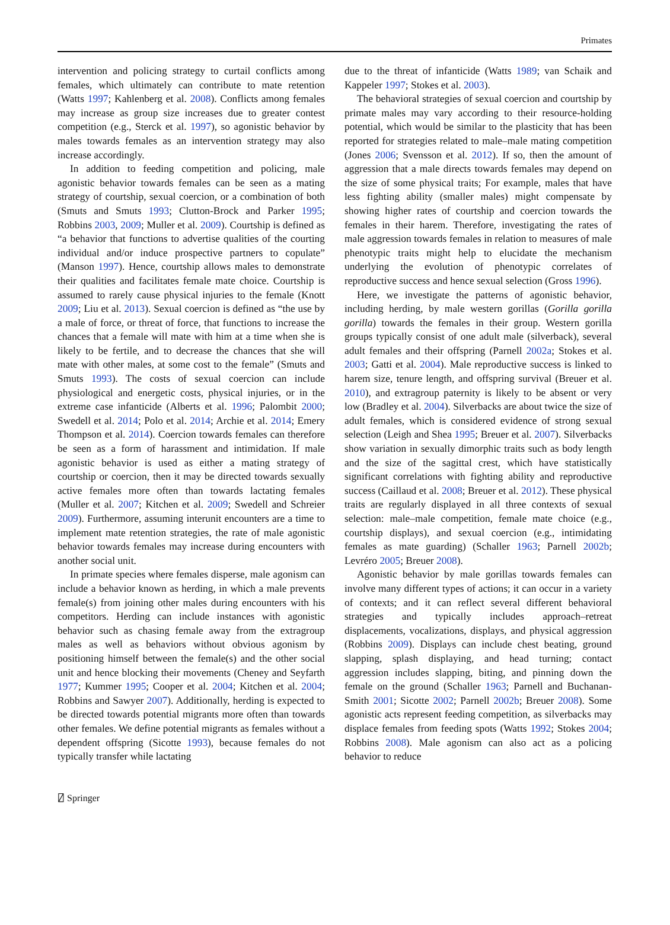Primates
intervention and policing strategy to curtail conflicts among females, which ultimately can contribute to mate retention (Watts 1997; Kahlenberg et al. 2008). Conflicts among females may increase as group size increases due to greater contest competition (e.g., Sterck et al. 1997), so agonistic behavior by males towards females as an intervention strategy may also increase accordingly.
In addition to feeding competition and policing, male agonistic behavior towards females can be seen as a mating strategy of courtship, sexual coercion, or a combination of both (Smuts and Smuts 1993; Clutton-Brock and Parker 1995; Robbins 2003, 2009; Muller et al. 2009). Courtship is defined as “a behavior that functions to advertise qualities of the courting individual and/or induce prospective partners to copulate” (Manson 1997). Hence, courtship allows males to demonstrate their qualities and facilitates female mate choice. Courtship is assumed to rarely cause physical injuries to the female (Knott 2009; Liu et al. 2013). Sexual coercion is defined as “the use by a male of force, or threat of force, that functions to increase the chances that a female will mate with him at a time when she is likely to be fertile, and to decrease the chances that she will mate with other males, at some cost to the female” (Smuts and Smuts 1993). The costs of sexual coercion can include physiological and energetic costs, physical injuries, or in the extreme case infanticide (Alberts et al. 1996; Palombit 2000; Swedell et al. 2014; Polo et al. 2014; Archie et al. 2014; Emery Thompson et al. 2014). Coercion towards females can therefore be seen as a form of harassment and intimidation. If male agonistic behavior is used as either a mating strategy of courtship or coercion, then it may be directed towards sexually active females more often than towards lactating females (Muller et al. 2007; Kitchen et al. 2009; Swedell and Schreier 2009). Furthermore, assuming interunit encounters are a time to implement mate retention strategies, the rate of male agonistic behavior towards females may increase during encounters with another social unit.
In primate species where females disperse, male agonism can include a behavior known as herding, in which a male prevents female(s) from joining other males during encounters with his competitors. Herding can include instances with agonistic behavior such as chasing female away from the extragroup males as well as behaviors without obvious agonism by positioning himself between the female(s) and the other social unit and hence blocking their movements (Cheney and Seyfarth 1977; Kummer 1995; Cooper et al. 2004; Kitchen et al. 2004; Robbins and Sawyer 2007). Additionally, herding is expected to be directed towards potential migrants more often than towards other females. We define potential migrants as females without a dependent offspring (Sicotte 1993), because females do not typically transfer while lactating
due to the threat of infanticide (Watts 1989; van Schaik and Kappeler 1997; Stokes et al. 2003).
The behavioral strategies of sexual coercion and courtship by primate males may vary according to their resource-holding potential, which would be similar to the plasticity that has been reported for strategies related to male–male mating competition (Jones 2006; Svensson et al. 2012). If so, then the amount of aggression that a male directs towards females may depend on the size of some physical traits; For example, males that have less fighting ability (smaller males) might compensate by showing higher rates of courtship and coercion towards the females in their harem. Therefore, investigating the rates of male aggression towards females in relation to measures of male phenotypic traits might help to elucidate the mechanism underlying the evolution of phenotypic correlates of reproductive success and hence sexual selection (Gross 1996).
Here, we investigate the patterns of agonistic behavior, including herding, by male western gorillas (Gorilla gorilla gorilla) towards the females in their group. Western gorilla groups typically consist of one adult male (silverback), several adult females and their offspring (Parnell 2002a; Stokes et al. 2003; Gatti et al. 2004). Male reproductive success is linked to harem size, tenure length, and offspring survival (Breuer et al. 2010), and extragroup paternity is likely to be absent or very low (Bradley et al. 2004). Silverbacks are about twice the size of adult females, which is considered evidence of strong sexual selection (Leigh and Shea 1995; Breuer et al. 2007). Silverbacks show variation in sexually dimorphic traits such as body length and the size of the sagittal crest, which have statistically significant correlations with fighting ability and reproductive success (Caillaud et al. 2008; Breuer et al. 2012). These physical traits are regularly displayed in all three contexts of sexual selection: male–male competition, female mate choice (e.g., courtship displays), and sexual coercion (e.g., intimidating females as mate guarding) (Schaller 1963; Parnell 2002b; Levréro 2005; Breuer 2008).
Agonistic behavior by male gorillas towards females can involve many different types of actions; it can occur in a variety of contexts; and it can reflect several different behavioral strategies and typically includes approach–retreat displacements, vocalizations, displays, and physical aggression (Robbins 2009). Displays can include chest beating, ground slapping, splash displaying, and head turning; contact aggression includes slapping, biting, and pinning down the female on the ground (Schaller 1963; Parnell and Buchanan-Smith 2001; Sicotte 2002; Parnell 2002b; Breuer 2008). Some agonistic acts represent feeding competition, as silverbacks may displace females from feeding spots (Watts 1992; Stokes 2004; Robbins 2008). Male agonism can also act as a policing behavior to reduce
⍁ Springer